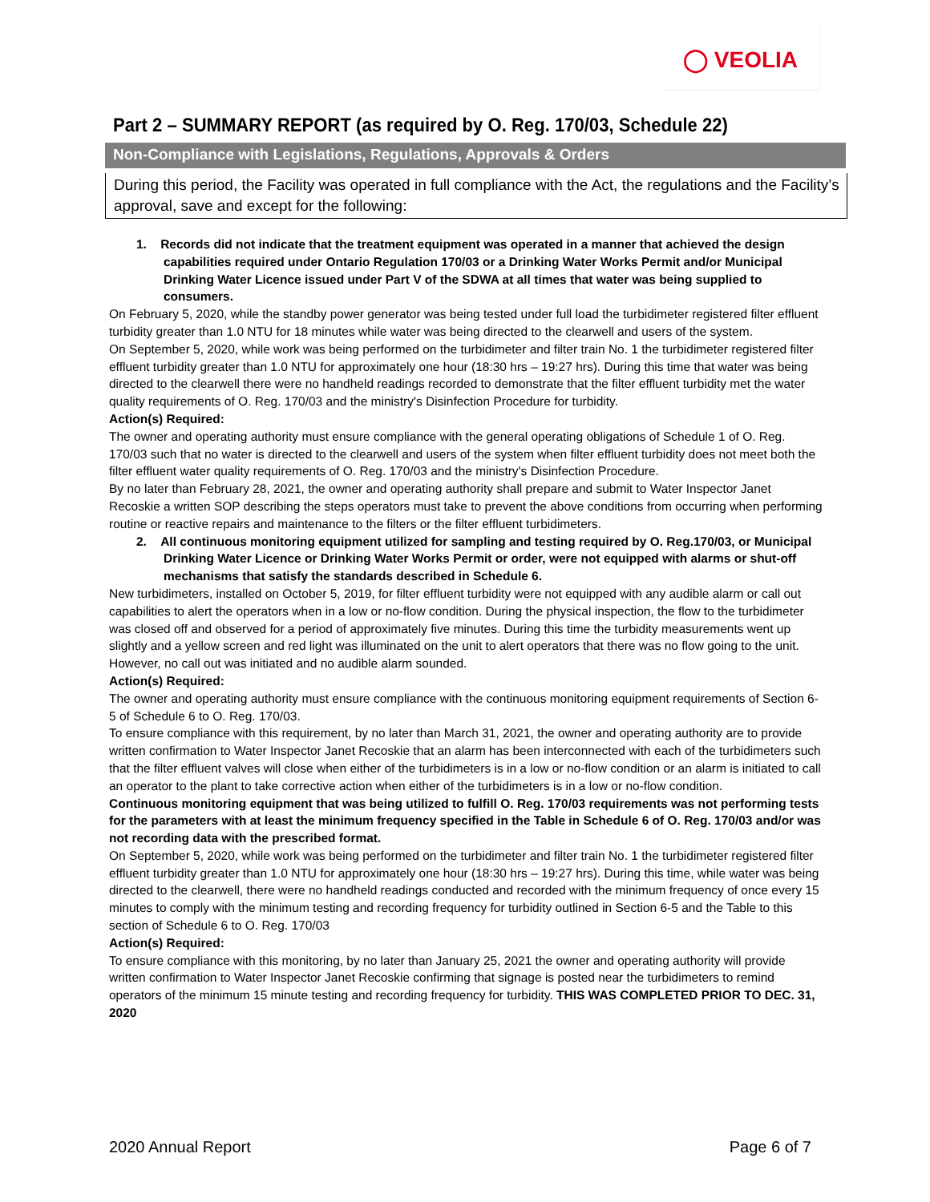◯ VEOLIA
Part 2 – SUMMARY REPORT (as required by O. Reg. 170/03, Schedule 22)
Non-Compliance with Legislations, Regulations, Approvals & Orders
During this period, the Facility was operated in full compliance with the Act, the regulations and the Facility’s approval, save and except for the following:
1. Records did not indicate that the treatment equipment was operated in a manner that achieved the design capabilities required under Ontario Regulation 170/03 or a Drinking Water Works Permit and/or Municipal Drinking Water Licence issued under Part V of the SDWA at all times that water was being supplied to consumers.
On February 5, 2020, while the standby power generator was being tested under full load the turbidimeter registered filter effluent turbidity greater than 1.0 NTU for 18 minutes while water was being directed to the clearwell and users of the system.
On September 5, 2020, while work was being performed on the turbidimeter and filter train No. 1 the turbidimeter registered filter effluent turbidity greater than 1.0 NTU for approximately one hour (18:30 hrs – 19:27 hrs). During this time that water was being directed to the clearwell there were no handheld readings recorded to demonstrate that the filter effluent turbidity met the water quality requirements of O. Reg. 170/03 and the ministry's Disinfection Procedure for turbidity.
Action(s) Required:
The owner and operating authority must ensure compliance with the general operating obligations of Schedule 1 of O. Reg. 170/03 such that no water is directed to the clearwell and users of the system when filter effluent turbidity does not meet both the filter effluent water quality requirements of O. Reg. 170/03 and the ministry's Disinfection Procedure.
By no later than February 28, 2021, the owner and operating authority shall prepare and submit to Water Inspector Janet Recoskie a written SOP describing the steps operators must take to prevent the above conditions from occurring when performing routine or reactive repairs and maintenance to the filters or the filter effluent turbidimeters.
2. All continuous monitoring equipment utilized for sampling and testing required by O. Reg.170/03, or Municipal Drinking Water Licence or Drinking Water Works Permit or order, were not equipped with alarms or shut-off mechanisms that satisfy the standards described in Schedule 6.
New turbidimeters, installed on October 5, 2019, for filter effluent turbidity were not equipped with any audible alarm or call out capabilities to alert the operators when in a low or no-flow condition. During the physical inspection, the flow to the turbidimeter was closed off and observed for a period of approximately five minutes. During this time the turbidity measurements went up slightly and a yellow screen and red light was illuminated on the unit to alert operators that there was no flow going to the unit. However, no call out was initiated and no audible alarm sounded.
Action(s) Required:
The owner and operating authority must ensure compliance with the continuous monitoring equipment requirements of Section 6-5 of Schedule 6 to O. Reg. 170/03.
To ensure compliance with this requirement, by no later than March 31, 2021, the owner and operating authority are to provide written confirmation to Water Inspector Janet Recoskie that an alarm has been interconnected with each of the turbidimeters such that the filter effluent valves will close when either of the turbidimeters is in a low or no-flow condition or an alarm is initiated to call an operator to the plant to take corrective action when either of the turbidimeters is in a low or no-flow condition.
Continuous monitoring equipment that was being utilized to fulfill O. Reg. 170/03 requirements was not performing tests for the parameters with at least the minimum frequency specified in the Table in Schedule 6 of O. Reg. 170/03 and/or was not recording data with the prescribed format.
On September 5, 2020, while work was being performed on the turbidimeter and filter train No. 1 the turbidimeter registered filter effluent turbidity greater than 1.0 NTU for approximately one hour (18:30 hrs – 19:27 hrs). During this time, while water was being directed to the clearwell, there were no handheld readings conducted and recorded with the minimum frequency of once every 15 minutes to comply with the minimum testing and recording frequency for turbidity outlined in Section 6-5 and the Table to this section of Schedule 6 to O. Reg. 170/03
Action(s) Required:
To ensure compliance with this monitoring, by no later than January 25, 2021 the owner and operating authority will provide written confirmation to Water Inspector Janet Recoskie confirming that signage is posted near the turbidimeters to remind operators of the minimum 15 minute testing and recording frequency for turbidity. THIS WAS COMPLETED PRIOR TO DEC. 31, 2020
2020 Annual Report Page 6 of 7